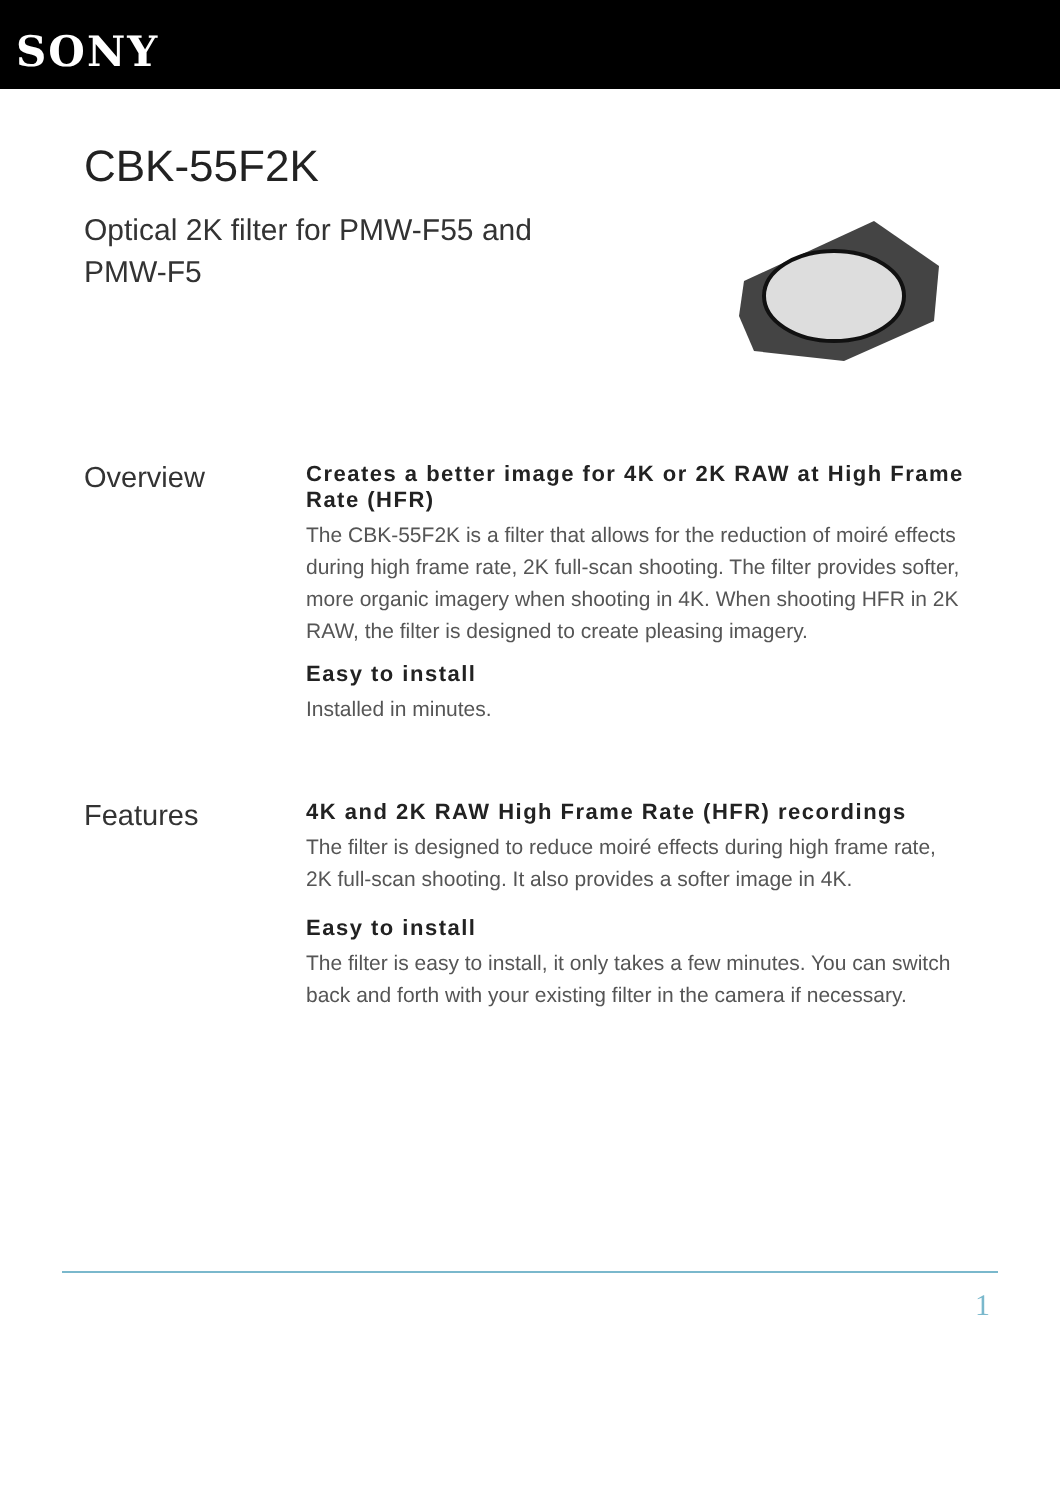SONY
CBK-55F2K
Optical 2K filter for PMW-F55 and PMW-F5
Overview
Creates a better image for 4K or 2K RAW at High Frame Rate (HFR)
The CBK-55F2K is a filter that allows for the reduction of moiré effects during high frame rate, 2K full-scan shooting. The filter provides softer, more organic imagery when shooting in 4K. When shooting HFR in 2K RAW, the filter is designed to create pleasing imagery.
Easy to install
Installed in minutes.
Features
4K and 2K RAW High Frame Rate (HFR) recordings
The filter is designed to reduce moiré effects during high frame rate, 2K full-scan shooting. It also provides a softer image in 4K.
Easy to install
The filter is easy to install, it only takes a few minutes. You can switch back and forth with your existing filter in the camera if necessary.
1